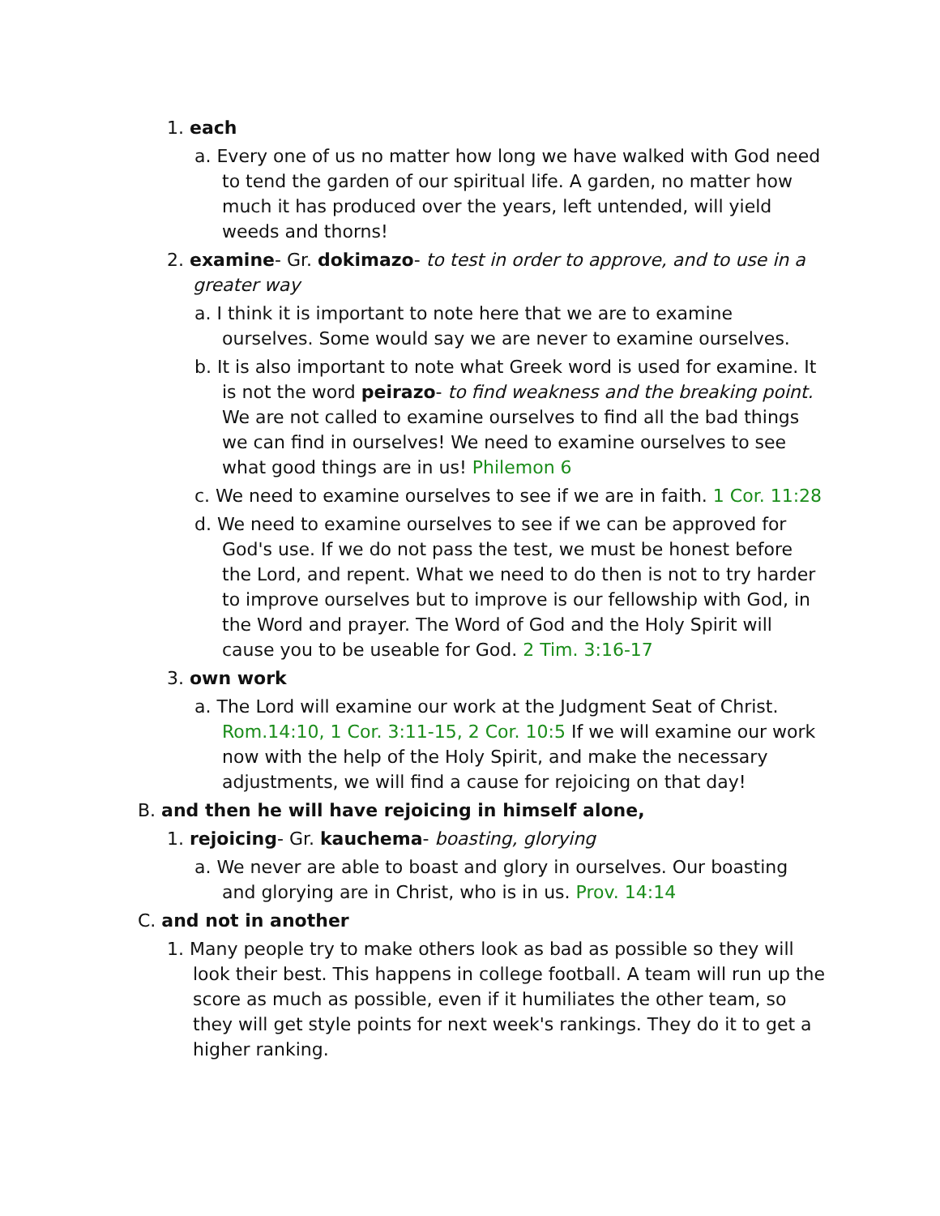1. each
a. Every one of us no matter how long we have walked with God need to tend the garden of our spiritual life. A garden, no matter how much it has produced over the years, left untended, will yield weeds and thorns!
2. examine- Gr. dokimazo- to test in order to approve, and to use in a greater way
a. I think it is important to note here that we are to examine ourselves. Some would say we are never to examine ourselves.
b. It is also important to note what Greek word is used for examine. It is not the word peirazo- to find weakness and the breaking point. We are not called to examine ourselves to find all the bad things we can find in ourselves! We need to examine ourselves to see what good things are in us! Philemon 6
c. We need to examine ourselves to see if we are in faith. 1 Cor. 11:28
d. We need to examine ourselves to see if we can be approved for God's use. If we do not pass the test, we must be honest before the Lord, and repent. What we need to do then is not to try harder to improve ourselves but to improve is our fellowship with God, in the Word and prayer. The Word of God and the Holy Spirit will cause you to be useable for God. 2 Tim. 3:16-17
3. own work
a. The Lord will examine our work at the Judgment Seat of Christ. Rom.14:10, 1 Cor. 3:11-15, 2 Cor. 10:5 If we will examine our work now with the help of the Holy Spirit, and make the necessary adjustments, we will find a cause for rejoicing on that day!
B. and then he will have rejoicing in himself alone,
1. rejoicing- Gr. kauchema- boasting, glorying
a. We never are able to boast and glory in ourselves. Our boasting and glorying are in Christ, who is in us. Prov. 14:14
C. and not in another
1. Many people try to make others look as bad as possible so they will look their best. This happens in college football. A team will run up the score as much as possible, even if it humiliates the other team, so they will get style points for next week's rankings. They do it to get a higher ranking.